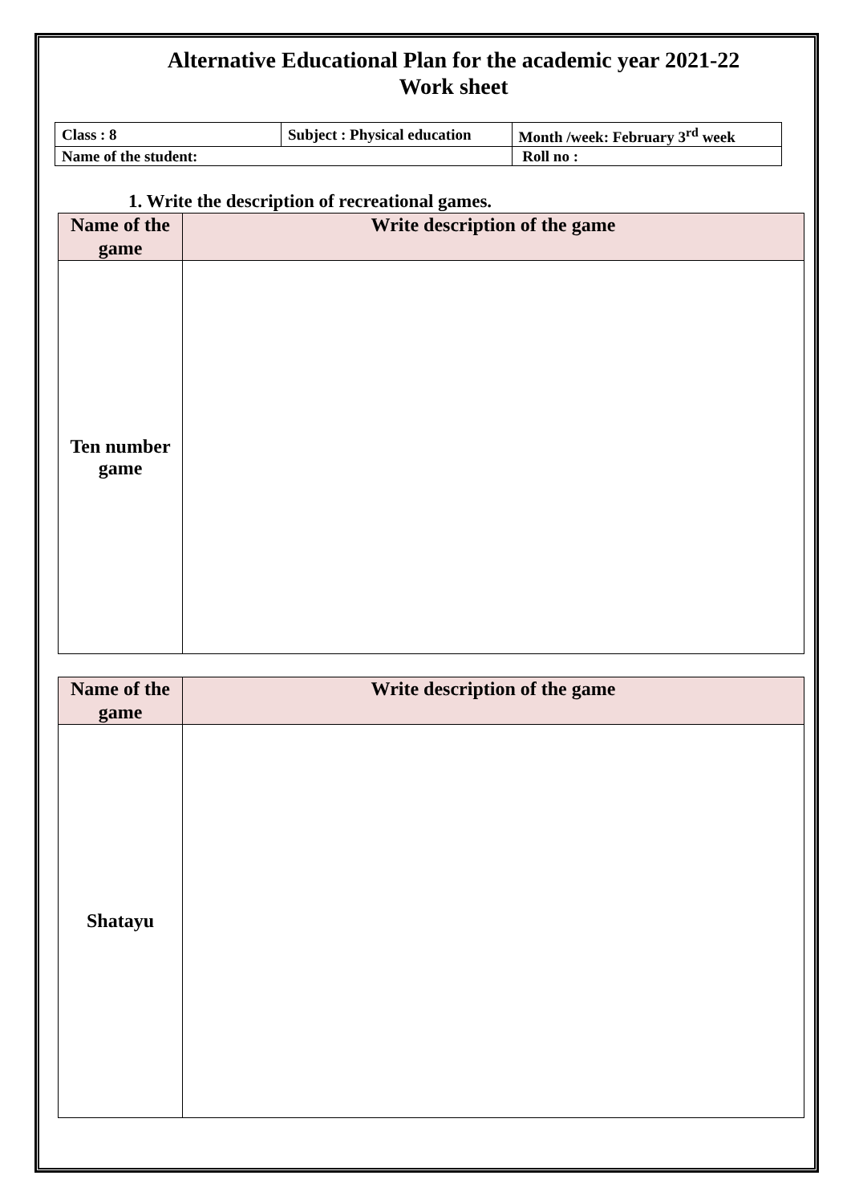Alternative Educational Plan for the academic year 2021-22
Work sheet
| Class : 8 | Subject : Physical education | Month /week: February 3<sup>rd</sup> week |
| Name of the student: | | Roll no : |
1. Write the description of recreational games.
| Name of the game | Write description of the game |
| --- | --- |
| Ten number game | |
| Name of the game | Write description of the game |
| --- | --- |
| Shatayu | |